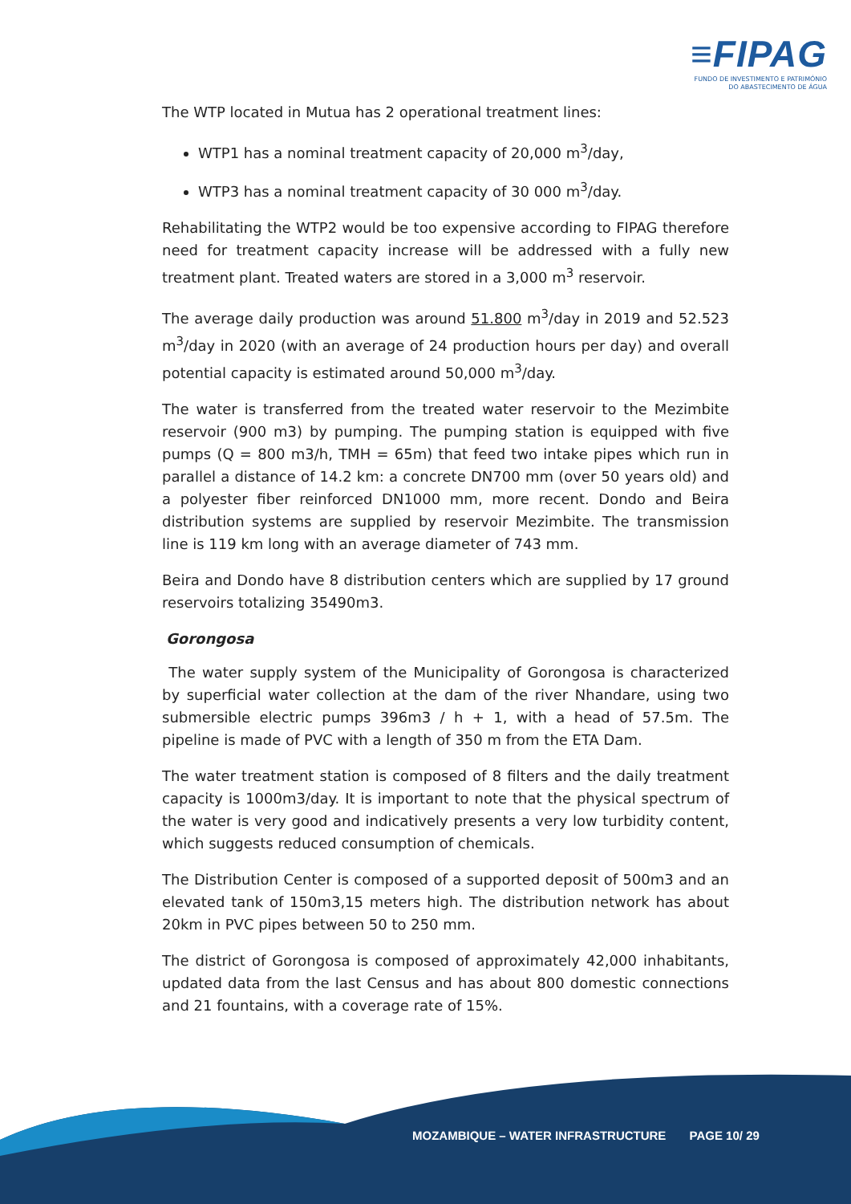≡FIPAG
FUNDO DE INVESTIMENTO E PATRIMÓNIO
DO ABASTECIMENTO DE ÁGUA
The WTP located in Mutua has 2 operational treatment lines:
WTP1 has a nominal treatment capacity of 20,000 m<sup>3</sup>/day,
WTP3 has a nominal treatment capacity of 30 000 m<sup>3</sup>/day.
Rehabilitating the WTP2 would be too expensive according to FIPAG therefore need for treatment capacity increase will be addressed with a fully new treatment plant. Treated waters are stored in a 3,000 m<sup>3</sup> reservoir.
The average daily production was around 51.800 m<sup>3</sup>/day in 2019 and 52.523 m<sup>3</sup>/day in 2020 (with an average of 24 production hours per day) and overall potential capacity is estimated around 50,000 m<sup>3</sup>/day.
The water is transferred from the treated water reservoir to the Mezimbite reservoir (900 m3) by pumping. The pumping station is equipped with five pumps (Q = 800 m3/h, TMH = 65m) that feed two intake pipes which run in parallel a distance of 14.2 km: a concrete DN700 mm (over 50 years old) and a polyester fiber reinforced DN1000 mm, more recent. Dondo and Beira distribution systems are supplied by reservoir Mezimbite. The transmission line is 119 km long with an average diameter of 743 mm.
Beira and Dondo have 8 distribution centers which are supplied by 17 ground reservoirs totalizing 35490m3.
Gorongosa
The water supply system of the Municipality of Gorongosa is characterized by superficial water collection at the dam of the river Nhandare, using two submersible electric pumps 396m3 / h + 1, with a head of 57.5m. The pipeline is made of PVC with a length of 350 m from the ETA Dam.
The water treatment station is composed of 8 filters and the daily treatment capacity is 1000m3/day. It is important to note that the physical spectrum of the water is very good and indicatively presents a very low turbidity content, which suggests reduced consumption of chemicals.
The Distribution Center is composed of a supported deposit of 500m3 and an elevated tank of 150m3,15 meters high. The distribution network has about 20km in PVC pipes between 50 to 250 mm.
The district of Gorongosa is composed of approximately 42,000 inhabitants, updated data from the last Census and has about 800 domestic connections and 21 fountains, with a coverage rate of 15%.
MOZAMBIQUE – WATER INFRASTRUCTURE PAGE 10/ 29